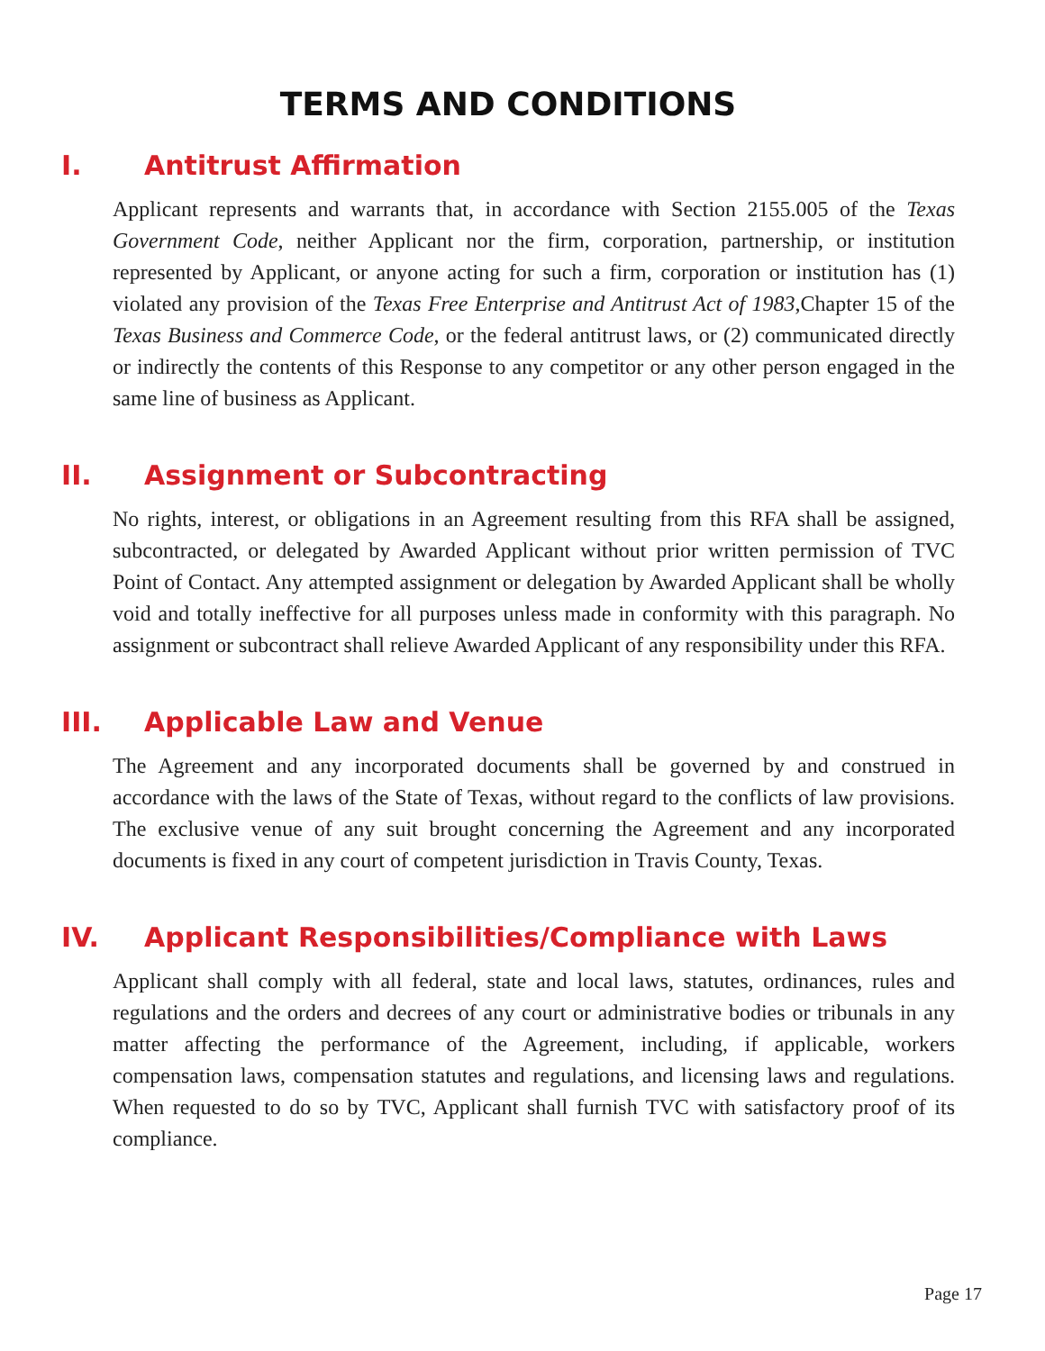TERMS AND CONDITIONS
I. Antitrust Affirmation
Applicant represents and warrants that, in accordance with Section 2155.005 of the Texas Government Code, neither Applicant nor the firm, corporation, partnership, or institution represented by Applicant, or anyone acting for such a firm, corporation or institution has (1) violated any provision of the Texas Free Enterprise and Antitrust Act of 1983,Chapter 15 of the Texas Business and Commerce Code, or the federal antitrust laws, or (2) communicated directly or indirectly the contents of this Response to any competitor or any other person engaged in the same line of business as Applicant.
II. Assignment or Subcontracting
No rights, interest, or obligations in an Agreement resulting from this RFA shall be assigned, subcontracted, or delegated by Awarded Applicant without prior written permission of TVC Point of Contact. Any attempted assignment or delegation by Awarded Applicant shall be wholly void and totally ineffective for all purposes unless made in conformity with this paragraph. No assignment or subcontract shall relieve Awarded Applicant of any responsibility under this RFA.
III. Applicable Law and Venue
The Agreement and any incorporated documents shall be governed by and construed in accordance with the laws of the State of Texas, without regard to the conflicts of law provisions. The exclusive venue of any suit brought concerning the Agreement and any incorporated documents is fixed in any court of competent jurisdiction in Travis County, Texas.
IV. Applicant Responsibilities/Compliance with Laws
Applicant shall comply with all federal, state and local laws, statutes, ordinances, rules and regulations and the orders and decrees of any court or administrative bodies or tribunals in any matter affecting the performance of the Agreement, including, if applicable, workers compensation laws, compensation statutes and regulations, and licensing laws and regulations. When requested to do so by TVC, Applicant shall furnish TVC with satisfactory proof of its compliance.
Page 17